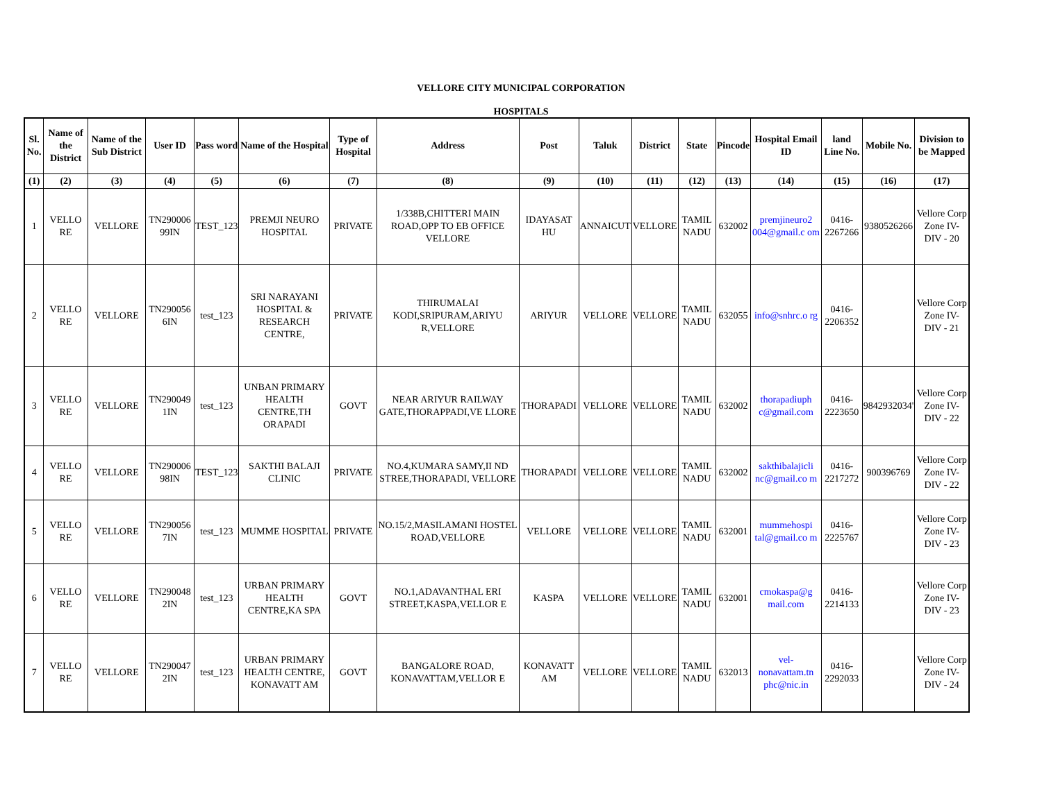VELLORE CITY MUNICIPAL CORPORATION
HOSPITALS
| Sl. No. | Name of the District | Name of the Sub District | User ID | Pass word | Name of the Hospital | Type of Hospital | Address | Post | Taluk | District | State | Pincode | Hospital Email ID | land Line No. | Mobile No. | Division to be Mapped |
| --- | --- | --- | --- | --- | --- | --- | --- | --- | --- | --- | --- | --- | --- | --- | --- | --- |
| (1) | (2) | (3) | (4) | (5) | (6) | (7) | (8) | (9) | (10) | (11) | (12) | (13) | (14) | (15) | (16) | (17) |
| 1 | VELLO RE | VELLORE | TN290006 99IN | TEST_123 | PREMJI NEURO HOSPITAL | PRIVATE | 1/338B,CHITTERI MAIN ROAD,OPP TO EB OFFICE VELLORE | IDAYASAT HU | ANNAICUT | VELLORE | TAMIL NADU | 632002 | premjineuro2 004@gmail.c om | 0416- 2267266 | 9380526266 | Vellore Corp Zone IV-DIV - 20 |
| 2 | VELLO RE | VELLORE | TN290056 6IN | test_123 | SRI NARAYANI HOSPITAL & RESEARCH CENTRE, | PRIVATE | THIRUMALAI KODI,SRIPURAM,ARIYU R,VELLORE | ARIYUR | VELLORE | VELLORE | TAMIL NADU | 632055 | info@snhrc.o rg | 0416- 2206352 | | Vellore Corp Zone IV-DIV - 21 |
| 3 | VELLO RE | VELLORE | TN290049 1IN | test_123 | UNBAN PRIMARY HEALTH CENTRE,TH ORAPADI | GOVT | NEAR ARIYUR RAILWAY GATE,THORAPPADI,VE LLORE | THORAPADI | VELLORE | VELLORE | TAMIL NADU | 632002 | thorapadiuph c@gmail.com | 0416- 2223650 | 9842932034' | Vellore Corp Zone IV-DIV - 22 |
| 4 | VELLO RE | VELLORE | TN290006 98IN | TEST_123 | SAKTHI BALAJI CLINIC | PRIVATE | NO.4,KUMARA SAMY,II ND STREE,THORAPADI, VELLORE | THORAPADI | VELLORE | VELLORE | TAMIL NADU | 632002 | sakthibalajicli nc@gmail.co m | 0416- 2217272 | 900396769 | Vellore Corp Zone IV-DIV - 22 |
| 5 | VELLO RE | VELLORE | TN290056 7IN | test_123 | MUMME HOSPITAL | PRIVATE | NO.15/2,MASILAMANI HOSTEL ROAD,VELLORE | VELLORE | VELLORE | VELLORE | TAMIL NADU | 632001 | mummehospi tal@gmail.co m | 0416- 2225767 | | Vellore Corp Zone IV-DIV - 23 |
| 6 | VELLO RE | VELLORE | TN290048 2IN | test_123 | URBAN PRIMARY HEALTH CENTRE,KA SPA | GOVT | NO.1,ADAVANTHAL ERI STREET,KASPA,VELLOR E | KASPA | VELLORE | VELLORE | TAMIL NADU | 632001 | cmokaspa@g mail.com | 0416- 2214133 | | Vellore Corp Zone IV-DIV - 23 |
| 7 | VELLO RE | VELLORE | TN290047 2IN | test_123 | URBAN PRIMARY HEALTH CENTRE, KONAVATT AM | GOVT | BANGALORE ROAD, KONAVATTAM,VELLOR E | KONAVATT AM | VELLORE | VELLORE | TAMIL NADU | 632013 | vel- nonavattam.tn phc@nic.in | 0416- 2292033 | | Vellore Corp Zone IV-DIV - 24 |